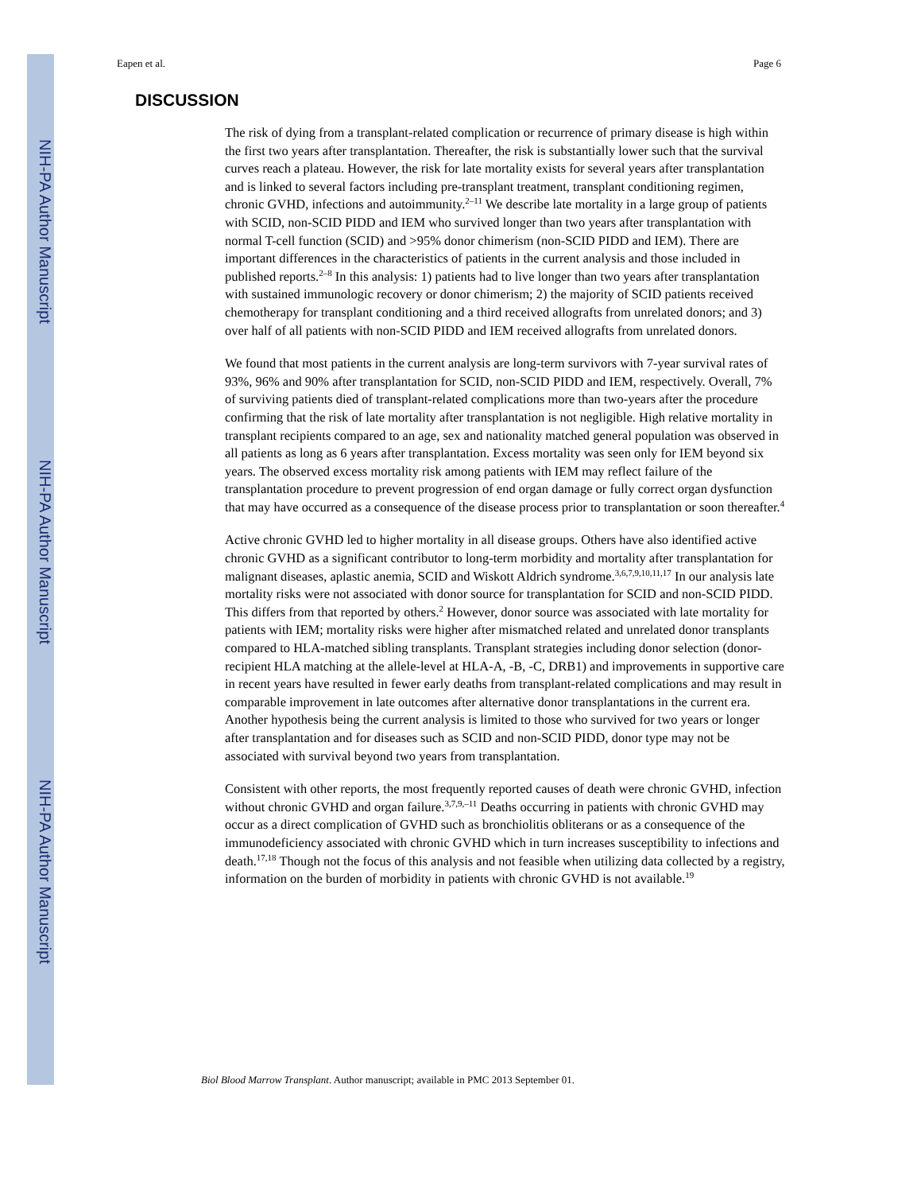NIH-PA Author Manuscript
NIH-PA Author Manuscript
NIH-PA Author Manuscript
Eapen et al. Page 6
DISCUSSION
The risk of dying from a transplant-related complication or recurrence of primary disease is high within the first two years after transplantation. Thereafter, the risk is substantially lower such that the survival curves reach a plateau. However, the risk for late mortality exists for several years after transplantation and is linked to several factors including pre-transplant treatment, transplant conditioning regimen, chronic GVHD, infections and autoimmunity.<sup>2–11</sup> We describe late mortality in a large group of patients with SCID, non-SCID PIDD and IEM who survived longer than two years after transplantation with normal T-cell function (SCID) and >95% donor chimerism (non-SCID PIDD and IEM). There are important differences in the characteristics of patients in the current analysis and those included in published reports.<sup>2–8</sup> In this analysis: 1) patients had to live longer than two years after transplantation with sustained immunologic recovery or donor chimerism; 2) the majority of SCID patients received chemotherapy for transplant conditioning and a third received allografts from unrelated donors; and 3) over half of all patients with non-SCID PIDD and IEM received allografts from unrelated donors.
We found that most patients in the current analysis are long-term survivors with 7-year survival rates of 93%, 96% and 90% after transplantation for SCID, non-SCID PIDD and IEM, respectively. Overall, 7% of surviving patients died of transplant-related complications more than two-years after the procedure confirming that the risk of late mortality after transplantation is not negligible. High relative mortality in transplant recipients compared to an age, sex and nationality matched general population was observed in all patients as long as 6 years after transplantation. Excess mortality was seen only for IEM beyond six years. The observed excess mortality risk among patients with IEM may reflect failure of the transplantation procedure to prevent progression of end organ damage or fully correct organ dysfunction that may have occurred as a consequence of the disease process prior to transplantation or soon thereafter.<sup>4</sup>
Active chronic GVHD led to higher mortality in all disease groups. Others have also identified active chronic GVHD as a significant contributor to long-term morbidity and mortality after transplantation for malignant diseases, aplastic anemia, SCID and Wiskott Aldrich syndrome.<sup>3,6,7,9,10,11,17</sup> In our analysis late mortality risks were not associated with donor source for transplantation for SCID and non-SCID PIDD. This differs from that reported by others.<sup>2</sup> However, donor source was associated with late mortality for patients with IEM; mortality risks were higher after mismatched related and unrelated donor transplants compared to HLA-matched sibling transplants. Transplant strategies including donor selection (donor-recipient HLA matching at the allele-level at HLA-A, -B, -C, DRB1) and improvements in supportive care in recent years have resulted in fewer early deaths from transplant-related complications and may result in comparable improvement in late outcomes after alternative donor transplantations in the current era. Another hypothesis being the current analysis is limited to those who survived for two years or longer after transplantation and for diseases such as SCID and non-SCID PIDD, donor type may not be associated with survival beyond two years from transplantation.
Consistent with other reports, the most frequently reported causes of death were chronic GVHD, infection without chronic GVHD and organ failure.<sup>3,7,9,–11</sup> Deaths occurring in patients with chronic GVHD may occur as a direct complication of GVHD such as bronchiolitis obliterans or as a consequence of the immunodeficiency associated with chronic GVHD which in turn increases susceptibility to infections and death.<sup>17,18</sup> Though not the focus of this analysis and not feasible when utilizing data collected by a registry, information on the burden of morbidity in patients with chronic GVHD is not available.<sup>19</sup>
Biol Blood Marrow Transplant. Author manuscript; available in PMC 2013 September 01.